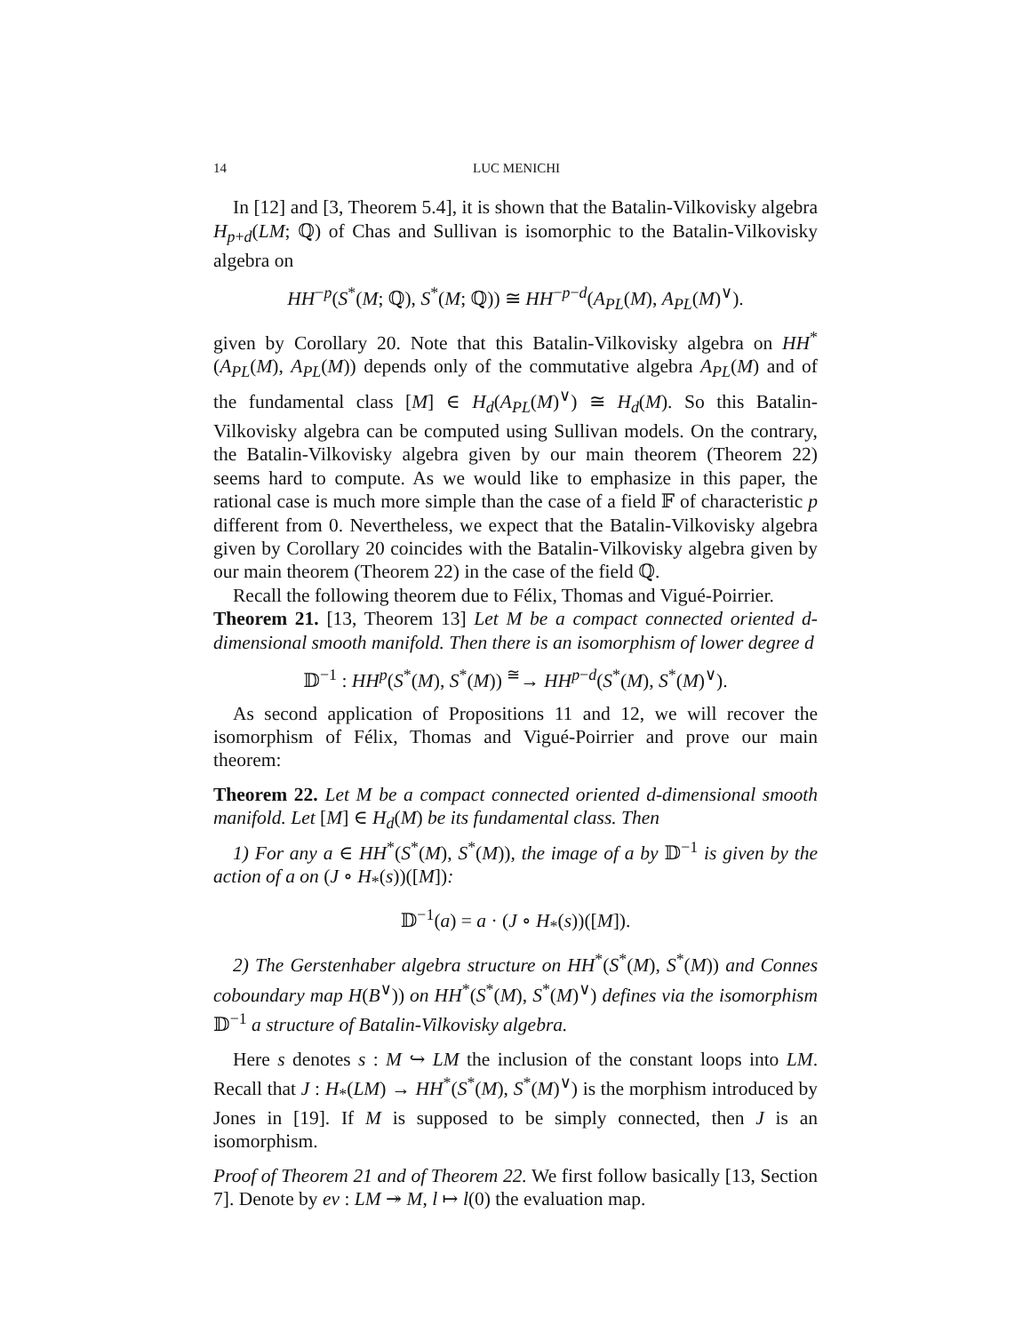14 LUC MENICHI
In [12] and [3, Theorem 5.4], it is shown that the Batalin-Vilkovisky algebra H<sub>p+d</sub>(LM; ℚ) of Chas and Sullivan is isomorphic to the Batalin-Vilkovisky algebra on
HH<sup>−p</sup>(S<sup>*</sup>(M; ℚ), S<sup>*</sup>(M; ℚ)) ≅ HH<sup>−p−d</sup>(A<sub>PL</sub>(M), A<sub>PL</sub>(M)<sup>∨</sup>).
given by Corollary 20. Note that this Batalin-Vilkovisky algebra on HH<sup>*</sup>(A<sub>PL</sub>(M), A<sub>PL</sub>(M)) depends only of the commutative algebra A<sub>PL</sub>(M) and of the fundamental class [M] ∈ H<sub>d</sub>(A<sub>PL</sub>(M)<sup>∨</sup>) ≅ H<sub>d</sub>(M). So this Batalin-Vilkovisky algebra can be computed using Sullivan models. On the contrary, the Batalin-Vilkovisky algebra given by our main theorem (Theorem 22) seems hard to compute. As we would like to emphasize in this paper, the rational case is much more simple than the case of a field 𝔽 of characteristic p different from 0. Nevertheless, we expect that the Batalin-Vilkovisky algebra given by Corollary 20 coincides with the Batalin-Vilkovisky algebra given by our main theorem (Theorem 22) in the case of the field ℚ.
Recall the following theorem due to Félix, Thomas and Vigué-Poirrier.
Theorem 21. [13, Theorem 13] Let M be a compact connected oriented d-dimensional smooth manifold. Then there is an isomorphism of lower degree d
𝔻<sup>−1</sup> : HH<sup>p</sup>(S<sup>*</sup>(M), S<sup>*</sup>(M)) <sup>≅</sup>→ HH<sup>p−d</sup>(S<sup>*</sup>(M), S<sup>*</sup>(M)<sup>∨</sup>).
As second application of Propositions 11 and 12, we will recover the isomorphism of Félix, Thomas and Vigué-Poirrier and prove our main theorem:
Theorem 22. Let M be a compact connected oriented d-dimensional smooth manifold. Let [M] ∈ H<sub>d</sub>(M) be its fundamental class. Then
1) For any a ∈ HH<sup>*</sup>(S<sup>*</sup>(M), S<sup>*</sup>(M)), the image of a by 𝔻<sup>−1</sup> is given by the action of a on (J ∘ H<sub>*</sub>(s))([M]):
𝔻<sup>−1</sup>(a) = a · (J ∘ H<sub>*</sub>(s))([M]).
2) The Gerstenhaber algebra structure on HH<sup>*</sup>(S<sup>*</sup>(M), S<sup>*</sup>(M)) and Connes coboundary map H(B<sup>∨</sup>)) on HH<sup>*</sup>(S<sup>*</sup>(M), S<sup>*</sup>(M)<sup>∨</sup>) defines via the isomorphism 𝔻<sup>−1</sup> a structure of Batalin-Vilkovisky algebra.
Here s denotes s : M ↪ LM the inclusion of the constant loops into LM. Recall that J : H<sub>*</sub>(LM) → HH<sup>*</sup>(S<sup>*</sup>(M), S<sup>*</sup>(M)<sup>∨</sup>) is the morphism introduced by Jones in [19]. If M is supposed to be simply connected, then J is an isomorphism.
Proof of Theorem 21 and of Theorem 22. We first follow basically [13, Section 7]. Denote by ev : LM ↠ M, l ↦ l(0) the evaluation map.